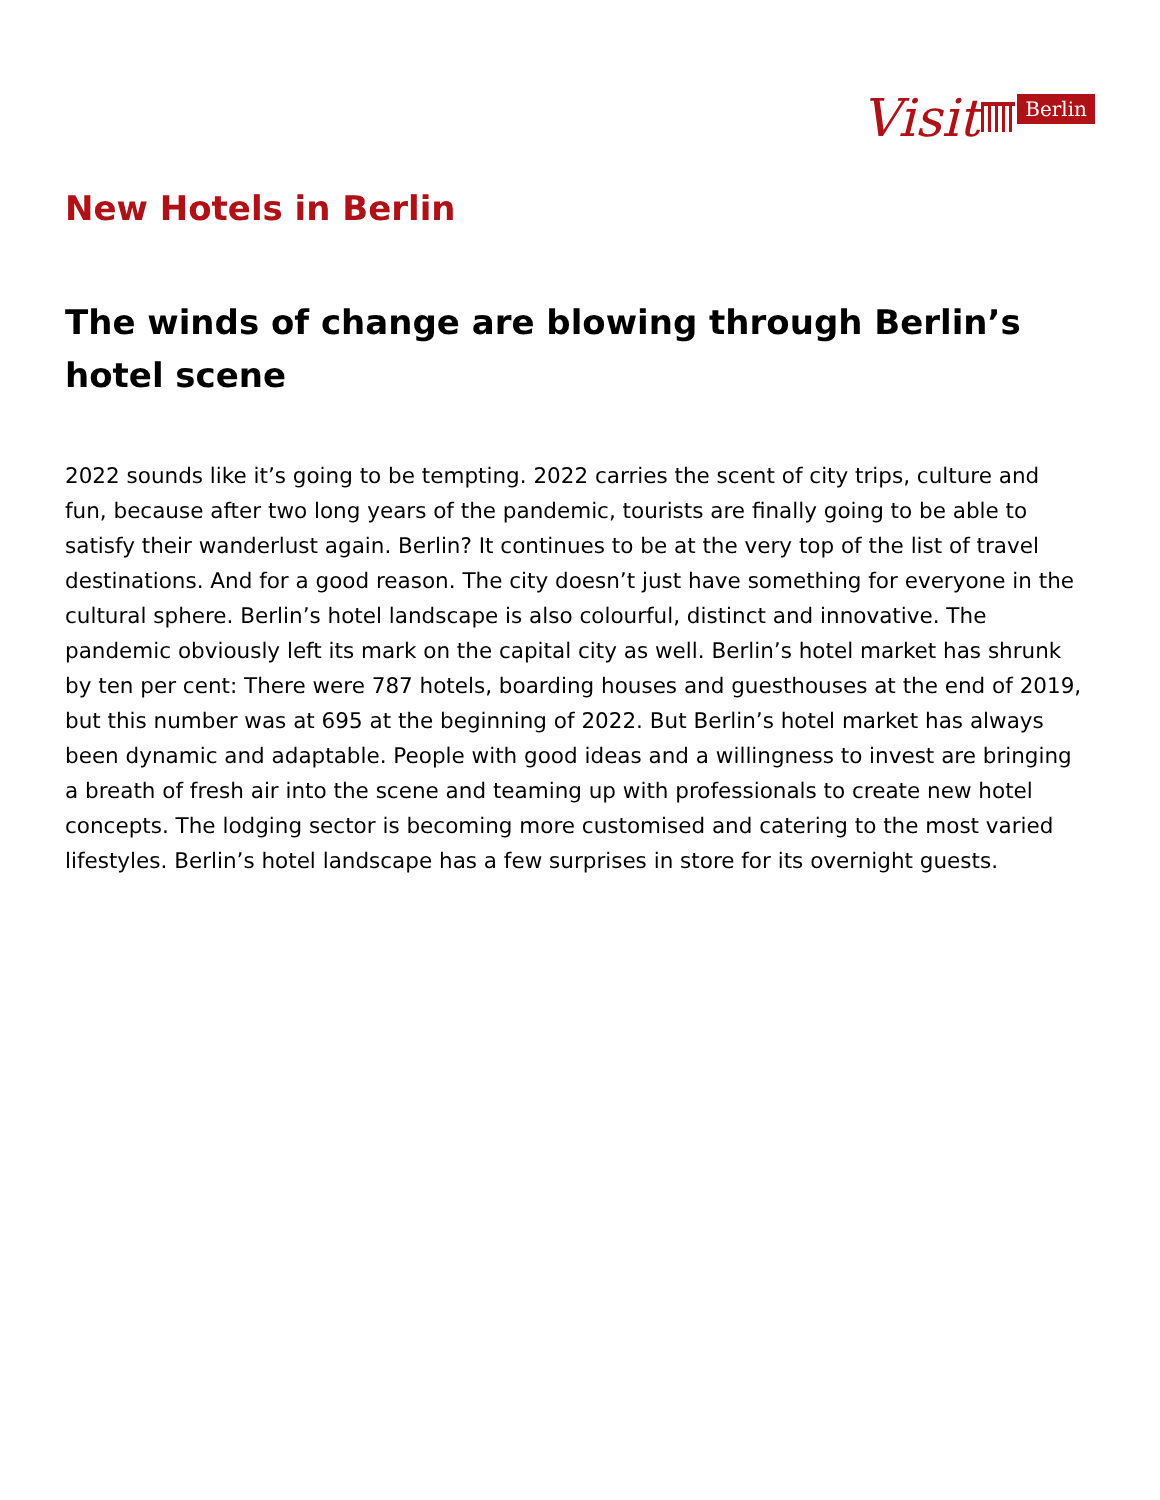Visit Berlin
New Hotels in Berlin
The winds of change are blowing through Berlin’s hotel scene
2022 sounds like it’s going to be tempting. 2022 carries the scent of city trips, culture and fun, because after two long years of the pandemic, tourists are finally going to be able to satisfy their wanderlust again. Berlin? It continues to be at the very top of the list of travel destinations. And for a good reason. The city doesn’t just have something for everyone in the cultural sphere. Berlin’s hotel landscape is also colourful, distinct and innovative. The pandemic obviously left its mark on the capital city as well. Berlin’s hotel market has shrunk by ten per cent: There were 787 hotels, boarding houses and guesthouses at the end of 2019, but this number was at 695 at the beginning of 2022. But Berlin’s hotel market has always been dynamic and adaptable. People with good ideas and a willingness to invest are bringing a breath of fresh air into the scene and teaming up with professionals to create new hotel concepts. The lodging sector is becoming more customised and catering to the most varied lifestyles. Berlin’s hotel landscape has a few surprises in store for its overnight guests.